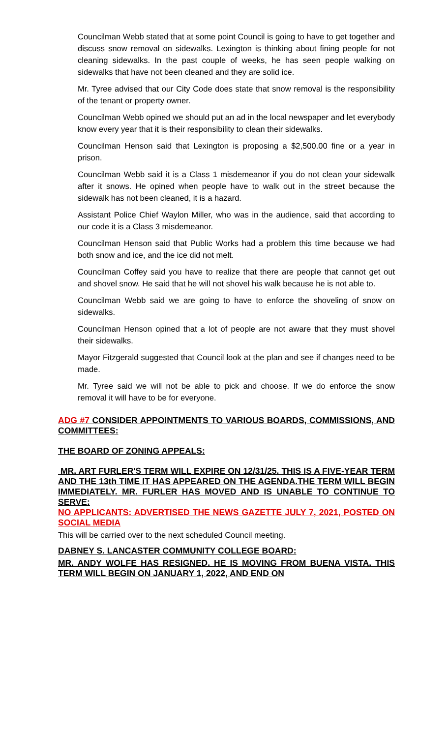Councilman Webb stated that at some point Council is going to have to get together and discuss snow removal on sidewalks. Lexington is thinking about fining people for not cleaning sidewalks. In the past couple of weeks, he has seen people walking on sidewalks that have not been cleaned and they are solid ice.
Mr. Tyree advised that our City Code does state that snow removal is the responsibility of the tenant or property owner.
Councilman Webb opined we should put an ad in the local newspaper and let everybody know every year that it is their responsibility to clean their sidewalks.
Councilman Henson said that Lexington is proposing a $2,500.00 fine or a year in prison.
Councilman Webb said it is a Class 1 misdemeanor if you do not clean your sidewalk after it snows. He opined when people have to walk out in the street because the sidewalk has not been cleaned, it is a hazard.
Assistant Police Chief Waylon Miller, who was in the audience, said that according to our code it is a Class 3 misdemeanor.
Councilman Henson said that Public Works had a problem this time because we had both snow and ice, and the ice did not melt.
Councilman Coffey said you have to realize that there are people that cannot get out and shovel snow. He said that he will not shovel his walk because he is not able to.
Councilman Webb said we are going to have to enforce the shoveling of snow on sidewalks.
Councilman Henson opined that a lot of people are not aware that they must shovel their sidewalks.
Mayor Fitzgerald suggested that Council look at the plan and see if changes need to be made.
Mr. Tyree said we will not be able to pick and choose. If we do enforce the snow removal it will have to be for everyone.
ADG #7 CONSIDER APPOINTMENTS TO VARIOUS BOARDS, COMMISSIONS, AND COMMITTEES:
THE BOARD OF ZONING APPEALS:
MR. ART FURLER'S TERM WILL EXPIRE ON 12/31/25. THIS IS A FIVE-YEAR TERM AND THE 13th TIME IT HAS APPEARED ON THE AGENDA.THE TERM WILL BEGIN IMMEDIATELY. MR. FURLER HAS MOVED AND IS UNABLE TO CONTINUE TO SERVE:
NO APPLICANTS: ADVERTISED THE NEWS GAZETTE JULY 7, 2021, POSTED ON SOCIAL MEDIA
This will be carried over to the next scheduled Council meeting.
DABNEY S. LANCASTER COMMUNITY COLLEGE BOARD:
MR. ANDY WOLFE HAS RESIGNED. HE IS MOVING FROM BUENA VISTA. THIS TERM WILL BEGIN ON JANUARY 1, 2022, AND END ON